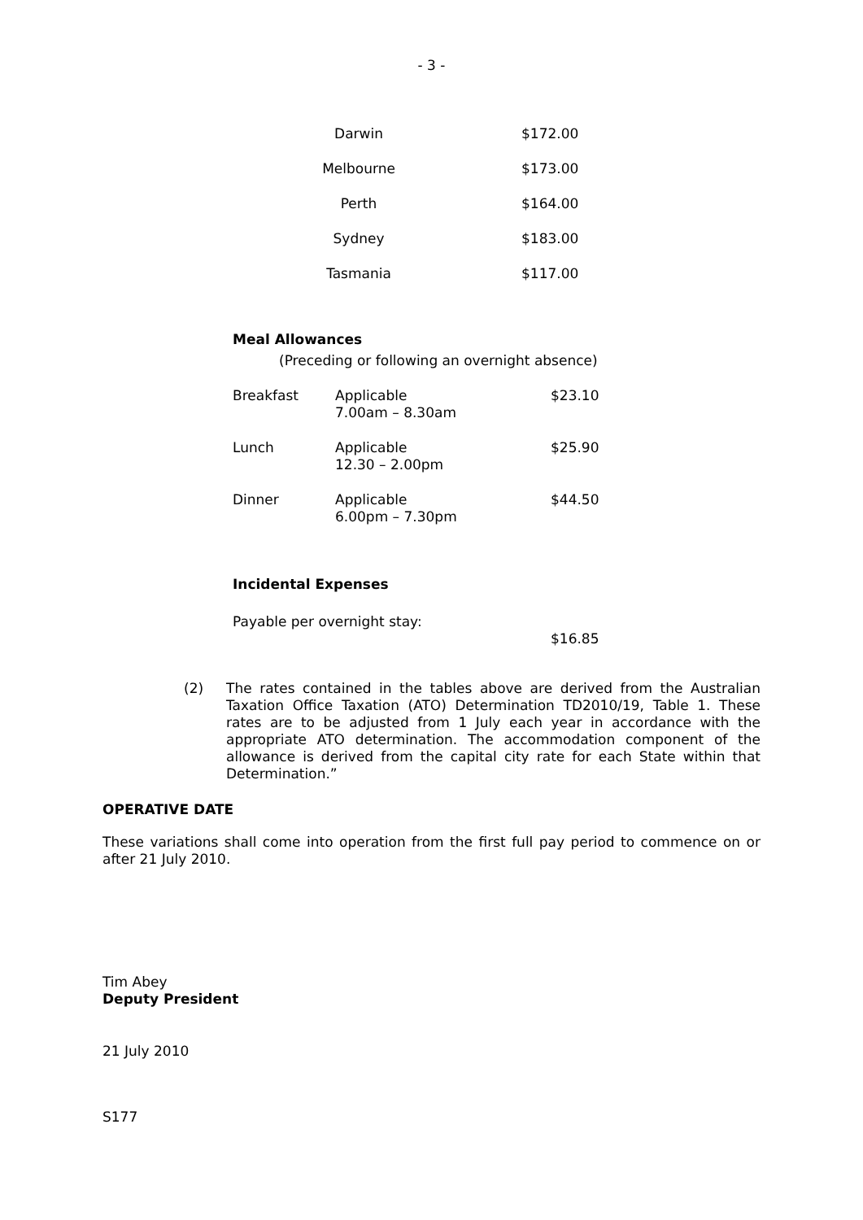- 3 -
| Darwin | $172.00 |
| Melbourne | $173.00 |
| Perth | $164.00 |
| Sydney | $183.00 |
| Tasmania | $117.00 |
Meal Allowances
(Preceding or following an overnight absence)
| Breakfast | Applicable 7.00am – 8.30am | $23.10 |
| Lunch | Applicable 12.30 – 2.00pm | $25.90 |
| Dinner | Applicable 6.00pm – 7.30pm | $44.50 |
Incidental Expenses
Payable per overnight stay:
$16.85
(2) The rates contained in the tables above are derived from the Australian Taxation Office Taxation (ATO) Determination TD2010/19, Table 1. These rates are to be adjusted from 1 July each year in accordance with the appropriate ATO determination. The accommodation component of the allowance is derived from the capital city rate for each State within that Determination.”
OPERATIVE DATE
These variations shall come into operation from the first full pay period to commence on or after 21 July 2010.
Tim Abey
Deputy President
21 July 2010
S177